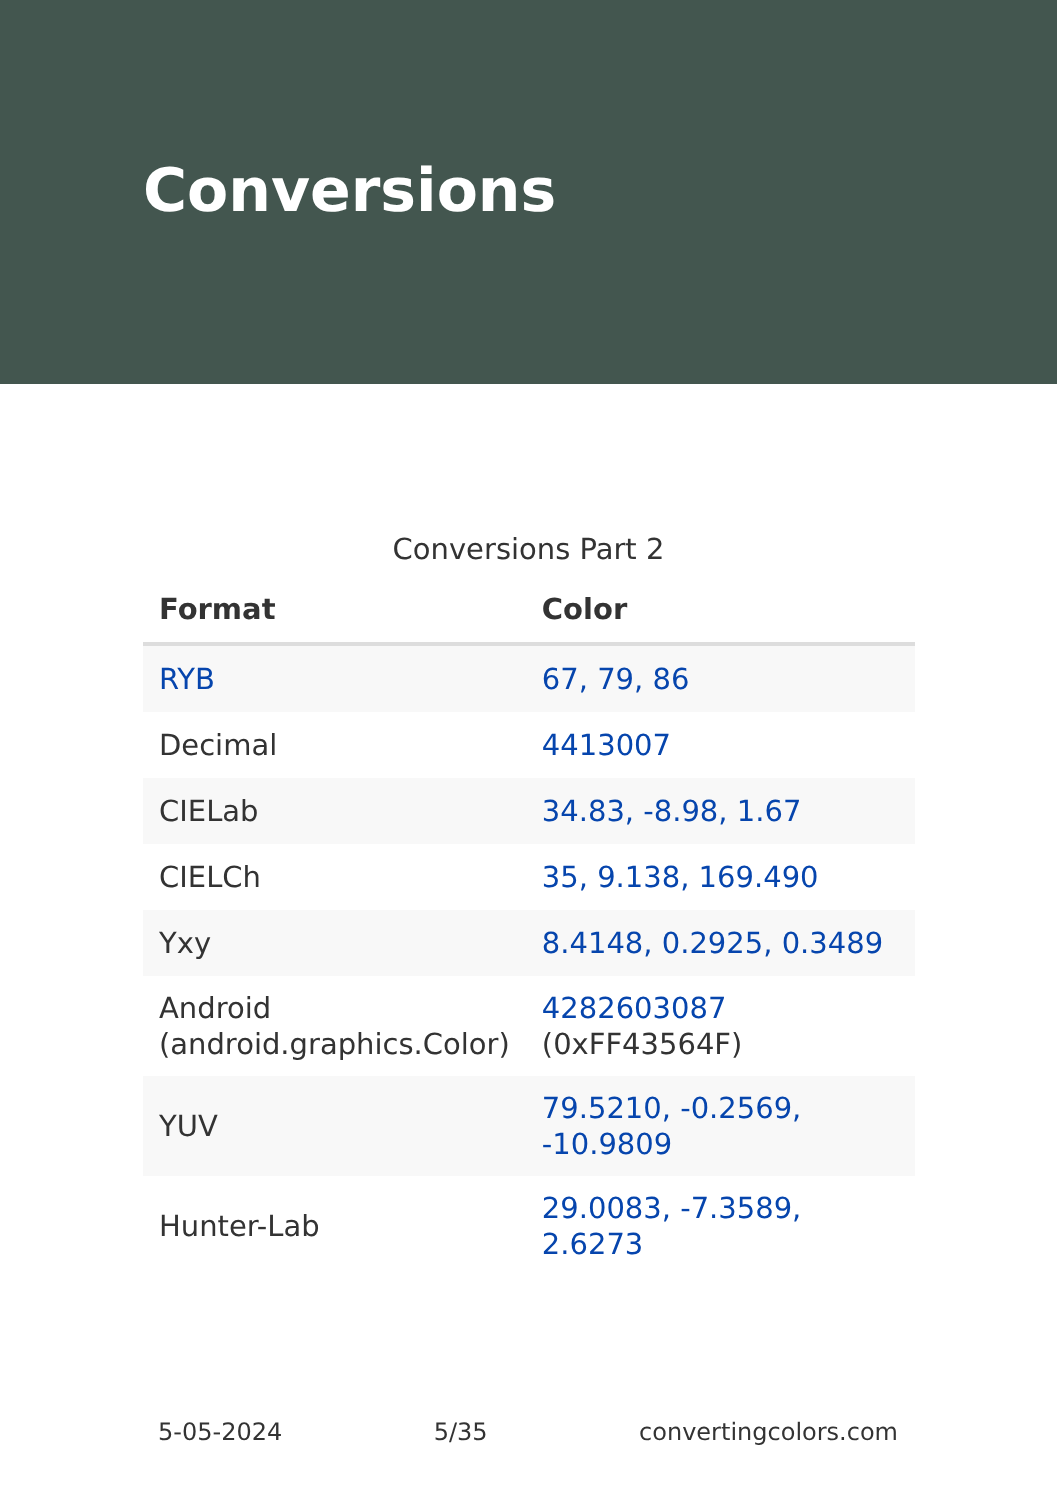Conversions
Conversions Part 2
| Format | Color |
| --- | --- |
| RYB | 67, 79, 86 |
| Decimal | 4413007 |
| CIELab | 34.83, -8.98, 1.67 |
| CIELCh | 35, 9.138, 169.490 |
| Yxy | 8.4148, 0.2925, 0.3489 |
| Android (android.graphics.Color) | 4282603087 (0xFF43564F) |
| YUV | 79.5210, -0.2569, -10.9809 |
| Hunter-Lab | 29.0083, -7.3589, 2.6273 |
5-05-2024 5/35 convertingcolors.com